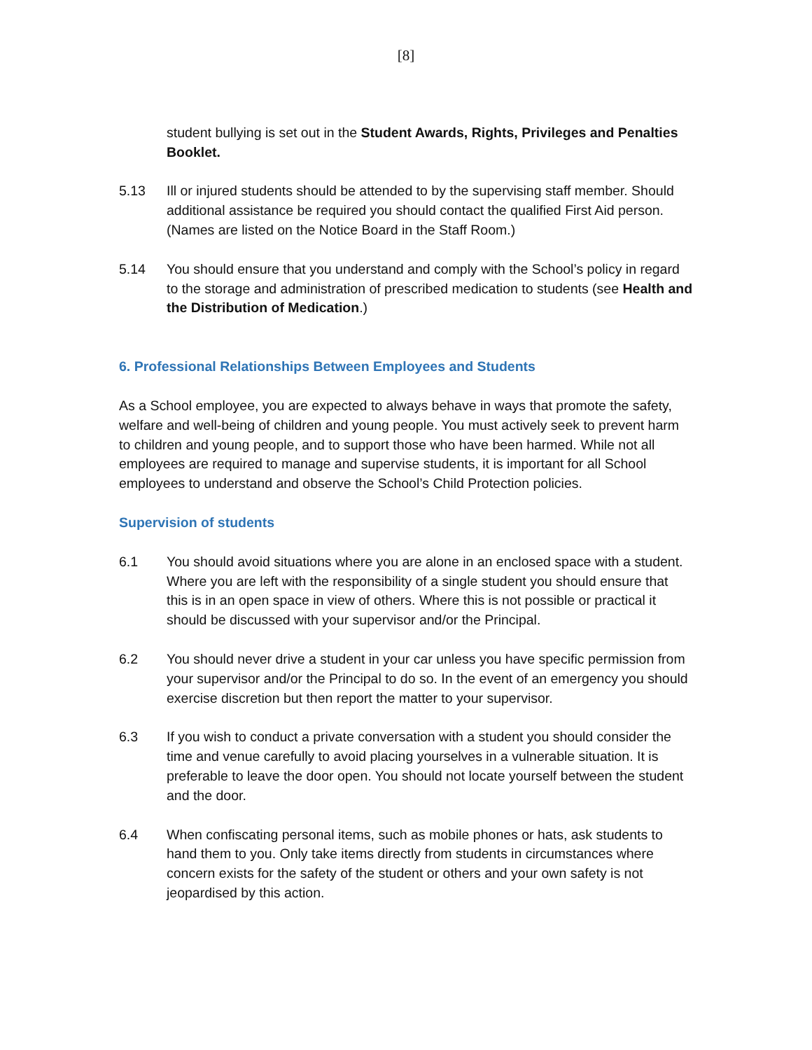[8]
student bullying is set out in the Student Awards, Rights, Privileges and Penalties Booklet.
5.13 Ill or injured students should be attended to by the supervising staff member. Should additional assistance be required you should contact the qualified First Aid person. (Names are listed on the Notice Board in the Staff Room.)
5.14 You should ensure that you understand and comply with the School’s policy in regard to the storage and administration of prescribed medication to students (see Health and the Distribution of Medication.)
6. Professional Relationships Between Employees and Students
As a School employee, you are expected to always behave in ways that promote the safety, welfare and well-being of children and young people. You must actively seek to prevent harm to children and young people, and to support those who have been harmed. While not all employees are required to manage and supervise students, it is important for all School employees to understand and observe the School’s Child Protection policies.
Supervision of students
6.1 You should avoid situations where you are alone in an enclosed space with a student. Where you are left with the responsibility of a single student you should ensure that this is in an open space in view of others. Where this is not possible or practical it should be discussed with your supervisor and/or the Principal.
6.2 You should never drive a student in your car unless you have specific permission from your supervisor and/or the Principal to do so. In the event of an emergency you should exercise discretion but then report the matter to your supervisor.
6.3 If you wish to conduct a private conversation with a student you should consider the time and venue carefully to avoid placing yourselves in a vulnerable situation. It is preferable to leave the door open. You should not locate yourself between the student and the door.
6.4 When confiscating personal items, such as mobile phones or hats, ask students to hand them to you. Only take items directly from students in circumstances where concern exists for the safety of the student or others and your own safety is not jeopardised by this action.